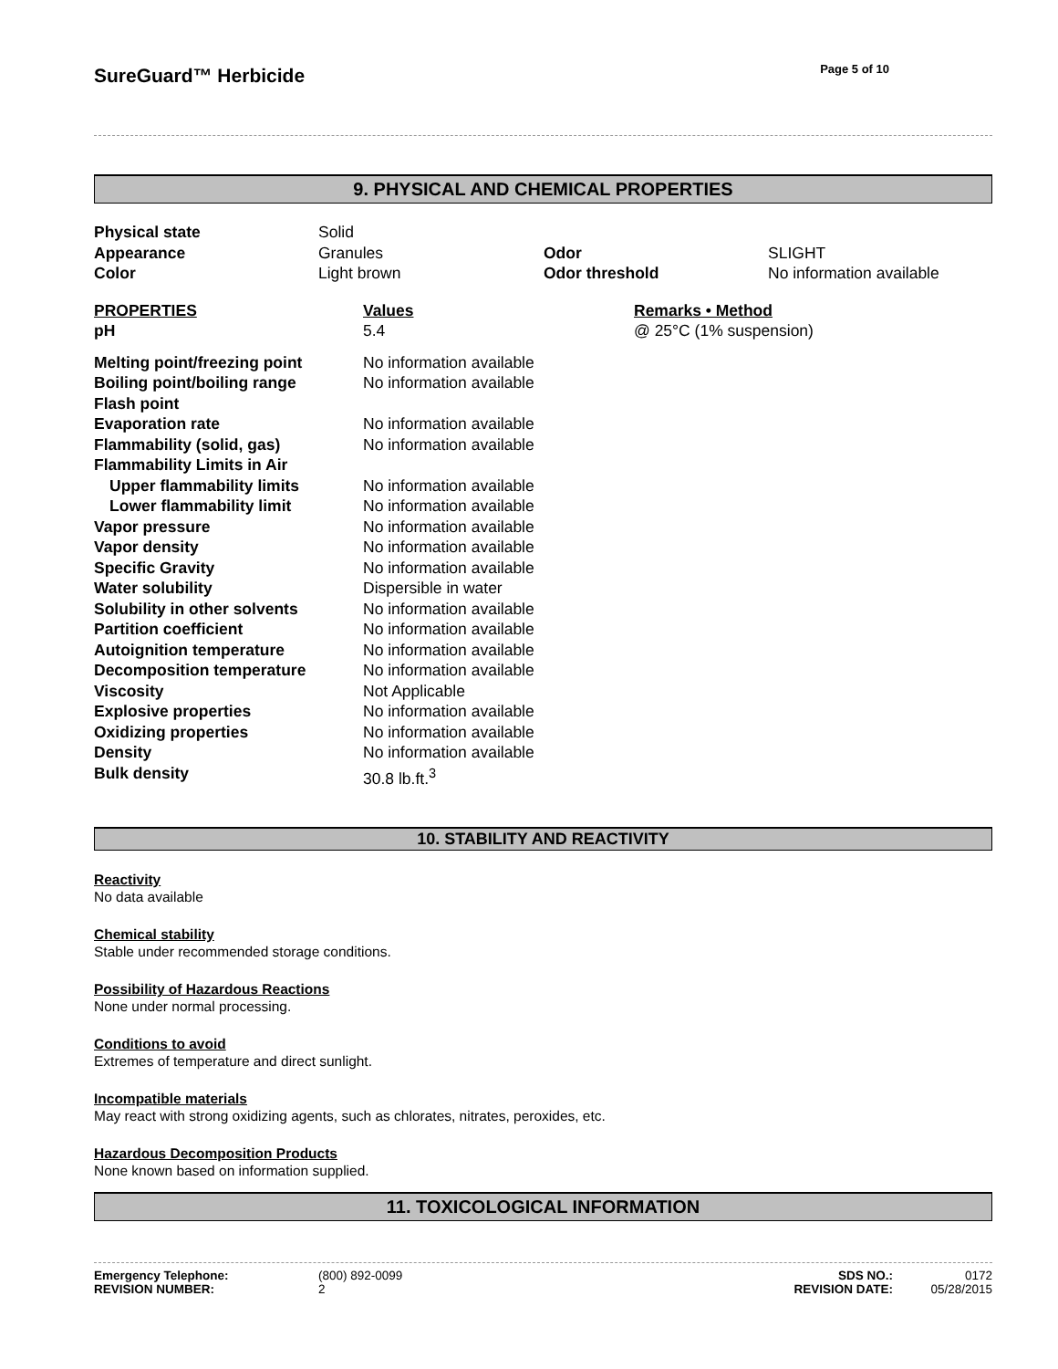SureGuard™ Herbicide
Page 5 of 10
9. PHYSICAL AND CHEMICAL PROPERTIES
| Physical state | Solid | | |
| Appearance | Granules | Odor | SLIGHT |
| Color | Light brown | Odor threshold | No information available |
| PROPERTIES | Values | Remarks • Method |
| pH | 5.4 | @ 25°C (1% suspension) |
| Melting point/freezing point | No information available | |
| Boiling point/boiling range | No information available | |
| Flash point | | |
| Evaporation rate | No information available | |
| Flammability (solid, gas) | No information available | |
| Flammability Limits in Air | | |
| Upper flammability limits | No information available | |
| Lower flammability limit | No information available | |
| Vapor pressure | No information available | |
| Vapor density | No information available | |
| Specific Gravity | No information available | |
| Water solubility | Dispersible in water | |
| Solubility in other solvents | No information available | |
| Partition coefficient | No information available | |
| Autoignition temperature | No information available | |
| Decomposition temperature | No information available | |
| Viscosity | Not Applicable | |
| Explosive properties | No information available | |
| Oxidizing properties | No information available | |
| Density | No information available | |
| Bulk density | 30.8 lb.ft.<sup>3</sup> | |
10. STABILITY AND REACTIVITY
Reactivity
No data available
Chemical stability
Stable under recommended storage conditions.
Possibility of Hazardous Reactions
None under normal processing.
Conditions to avoid
Extremes of temperature and direct sunlight.
Incompatible materials
May react with strong oxidizing agents, such as chlorates, nitrates, peroxides, etc.
Hazardous Decomposition Products
None known based on information supplied.
11. TOXICOLOGICAL INFORMATION
Emergency Telephone: (800) 892-0099 SDS NO.: 0172 REVISION NUMBER: 2 REVISION DATE: 05/28/2015